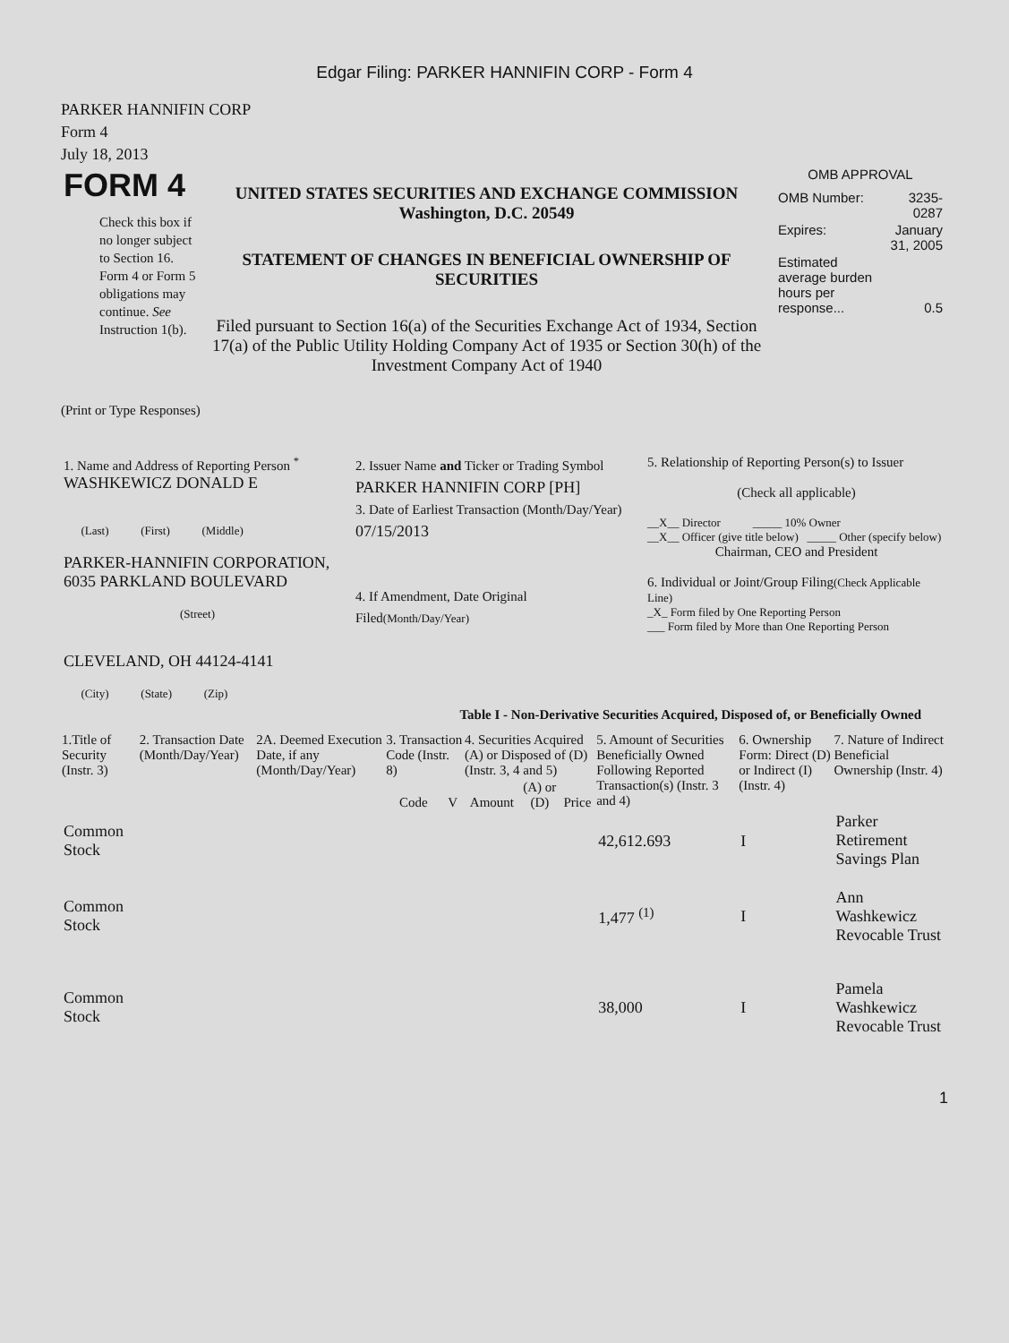Edgar Filing: PARKER HANNIFIN CORP - Form 4
PARKER HANNIFIN CORP
Form 4
July 18, 2013
| FORM 4 Check this box if no longer subject to Section 16. Form 4 or Form 5 obligations may continue. See Instruction 1(b). | UNITED STATES SECURITIES AND EXCHANGE COMMISSION Washington, D.C. 20549 STATEMENT OF CHANGES IN BENEFICIAL OWNERSHIP OF SECURITIES Filed pursuant to Section 16(a) of the Securities Exchange Act of 1934, Section 17(a) of the Public Utility Holding Company Act of 1935 or Section 30(h) of the Investment Company Act of 1940 | OMB APPROVAL / OMB Number: / 3235-0287 / / Expires: / January 31, 2005 / / Estimated average burden hours per response... / 0.5 / |
(Print or Type Responses)
| 1. Name and Address of Reporting Person <sup>*</sup> WASHKEWICZ DONALD E (Last) (First) (Middle) PARKER-HANNIFIN CORPORATION, 6035 PARKLAND BOULEVARD (Street) CLEVELAND, OH 44124-4141 (City) (State) (Zip) | 2. Issuer Name and Ticker or Trading Symbol PARKER HANNIFIN CORP [PH] 3. Date of Earliest Transaction (Month/Day/Year) 07/15/2013 4. If Amendment, Date Original Filed (Month/Day/Year) | 5. Relationship of Reporting Person(s) to Issuer (Check all applicable) __X__ Director _____ 10% Owner __X__ Officer (give title below) _____ Other (specify below) Chairman, CEO and President 6. Individual or Joint/Group Filing (Check Applicable Line) _X_ Form filed by One Reporting Person ___ Form filed by More than One Reporting Person |
Table I - Non-Derivative Securities Acquired, Disposed of, or Beneficially Owned
| 1.Title of Security (Instr. 3) | 2. Transaction Date (Month/Day/Year) | 2A. Deemed Execution Date, if any (Month/Day/Year) | 3. Transaction Code (Instr. 8) | | 4. Securities Acquired (A) or Disposed of (D) (Instr. 3, 4 and 5) | | | 5. Amount of Securities Beneficially Owned Following Reported Transaction(s) (Instr. 3 and 4) | 6. Ownership Form: Direct (D) or Indirect (I) (Instr. 4) | 7. Nature of Indirect Beneficial Ownership (Instr. 4) |
| --- | --- | --- | --- | --- | --- | --- | --- | --- | --- | --- |
| | | | Code | V | Amount | (A) or (D) | Price | | | |
| Common Stock | | | | | | | | 42,612.693 | I | Parker Retirement Savings Plan |
| Common Stock | | | | | | | | 1,477 <sup>(1)</sup> | I | Ann Washkewicz Revocable Trust |
| Common Stock | | | | | | | | 38,000 | I | Pamela Washkewicz Revocable Trust |
1